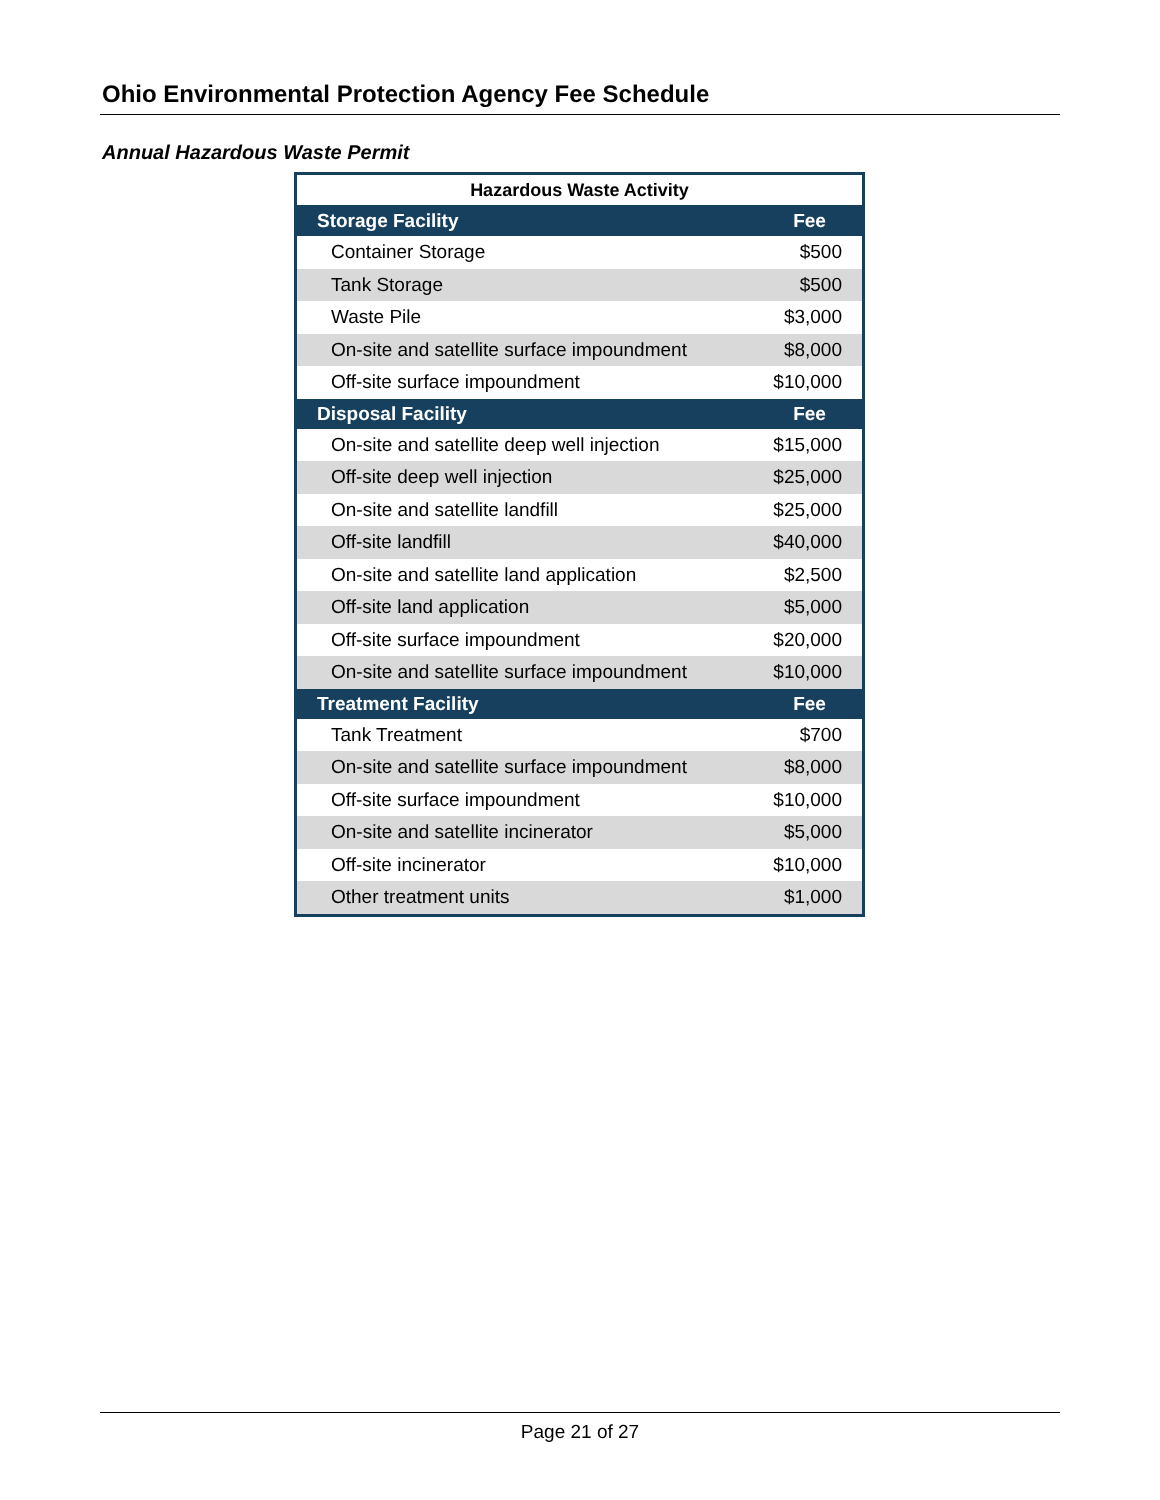Ohio Environmental Protection Agency Fee Schedule
Annual Hazardous Waste Permit
| Hazardous Waste Activity | |
| --- | --- |
| Storage Facility | Fee |
| Container Storage | $500 |
| Tank Storage | $500 |
| Waste Pile | $3,000 |
| On-site and satellite surface impoundment | $8,000 |
| Off-site surface impoundment | $10,000 |
| Disposal Facility | Fee |
| On-site and satellite deep well injection | $15,000 |
| Off-site deep well injection | $25,000 |
| On-site and satellite landfill | $25,000 |
| Off-site landfill | $40,000 |
| On-site and satellite land application | $2,500 |
| Off-site land application | $5,000 |
| Off-site surface impoundment | $20,000 |
| On-site and satellite surface impoundment | $10,000 |
| Treatment Facility | Fee |
| Tank Treatment | $700 |
| On-site and satellite surface impoundment | $8,000 |
| Off-site surface impoundment | $10,000 |
| On-site and satellite incinerator | $5,000 |
| Off-site incinerator | $10,000 |
| Other treatment units | $1,000 |
Page 21 of 27